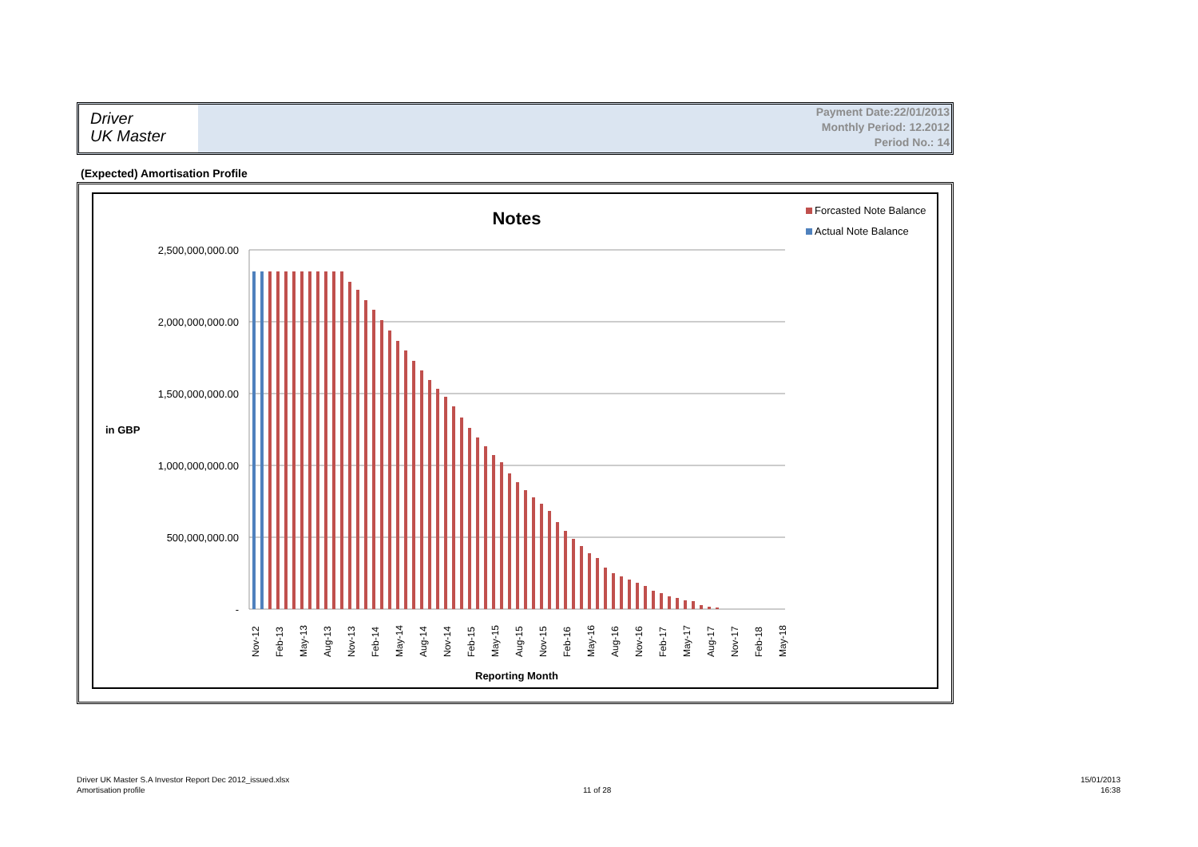Driver
UK Master
Payment Date:22/01/2013
Monthly Period: 12.2012
Period No.: 14
(Expected) Amortisation Profile
Notes
Forcasted Note Balance
Actual Note Balance
2,500,000,000.00
2,000,000,000.00
1,500,000,000.00
1,000,000,000.00
500,000,000.00
-
in GBP
Nov-12
Feb-13
May-13
Aug-13
Nov-13
Feb-14
May-14
Aug-14
Nov-14
Feb-15
May-15
Aug-15
Nov-15
Feb-16
May-16
Aug-16
Nov-16
Feb-17
May-17
Aug-17
Nov-17
Feb-18
May-18
Reporting Month
Driver UK Master S.A Investor Report Dec 2012_issued.xlsx
Amortisation profile
11 of 28
15/01/2013
16:38